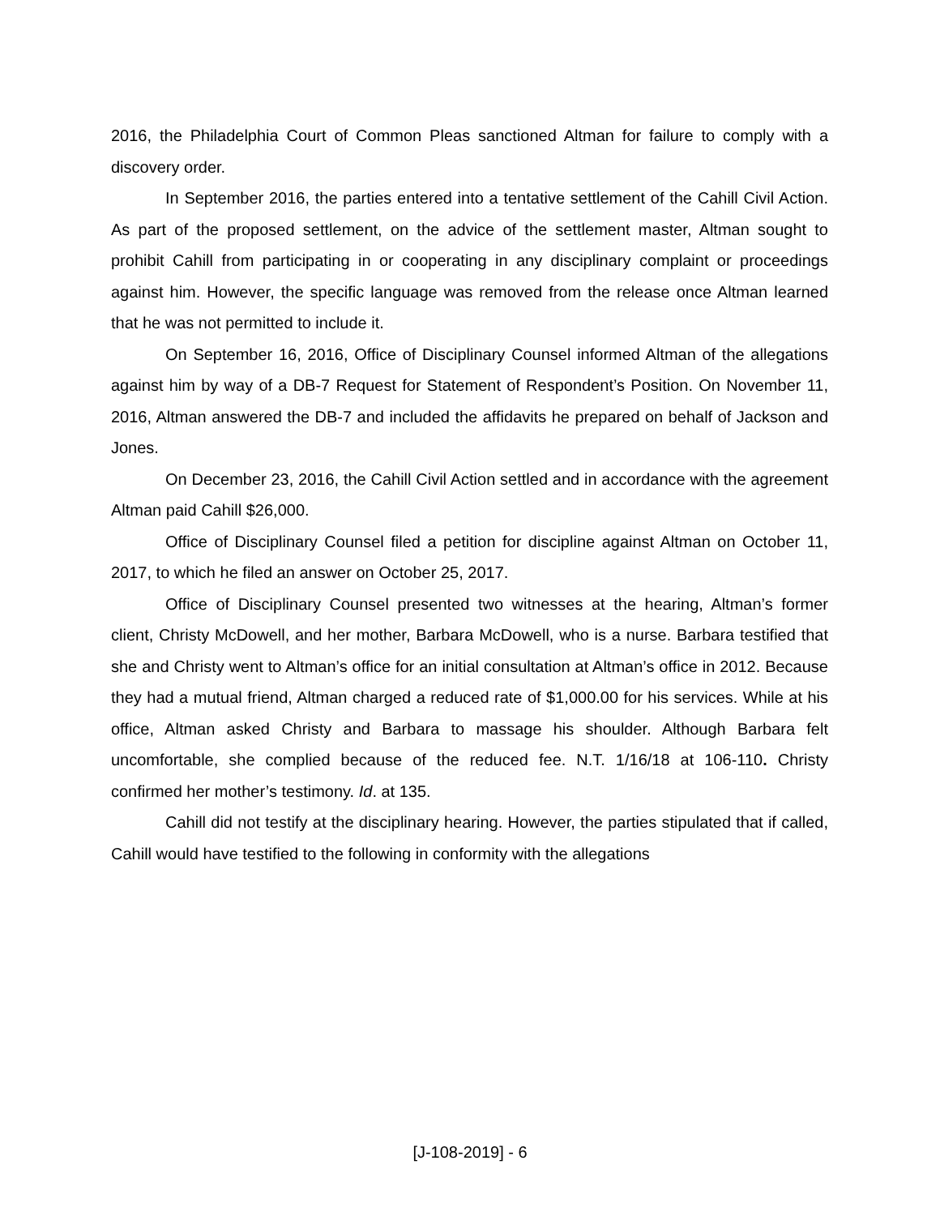2016, the Philadelphia Court of Common Pleas sanctioned Altman for failure to comply with a discovery order.
In September 2016, the parties entered into a tentative settlement of the Cahill Civil Action. As part of the proposed settlement, on the advice of the settlement master, Altman sought to prohibit Cahill from participating in or cooperating in any disciplinary complaint or proceedings against him. However, the specific language was removed from the release once Altman learned that he was not permitted to include it.
On September 16, 2016, Office of Disciplinary Counsel informed Altman of the allegations against him by way of a DB-7 Request for Statement of Respondent’s Position. On November 11, 2016, Altman answered the DB-7 and included the affidavits he prepared on behalf of Jackson and Jones.
On December 23, 2016, the Cahill Civil Action settled and in accordance with the agreement Altman paid Cahill $26,000.
Office of Disciplinary Counsel filed a petition for discipline against Altman on October 11, 2017, to which he filed an answer on October 25, 2017.
Office of Disciplinary Counsel presented two witnesses at the hearing, Altman’s former client, Christy McDowell, and her mother, Barbara McDowell, who is a nurse. Barbara testified that she and Christy went to Altman’s office for an initial consultation at Altman’s office in 2012. Because they had a mutual friend, Altman charged a reduced rate of $1,000.00 for his services. While at his office, Altman asked Christy and Barbara to massage his shoulder. Although Barbara felt uncomfortable, she complied because of the reduced fee. N.T. 1/16/18 at 106-110. Christy confirmed her mother’s testimony. Id. at 135.
Cahill did not testify at the disciplinary hearing. However, the parties stipulated that if called, Cahill would have testified to the following in conformity with the allegations
[J-108-2019] - 6